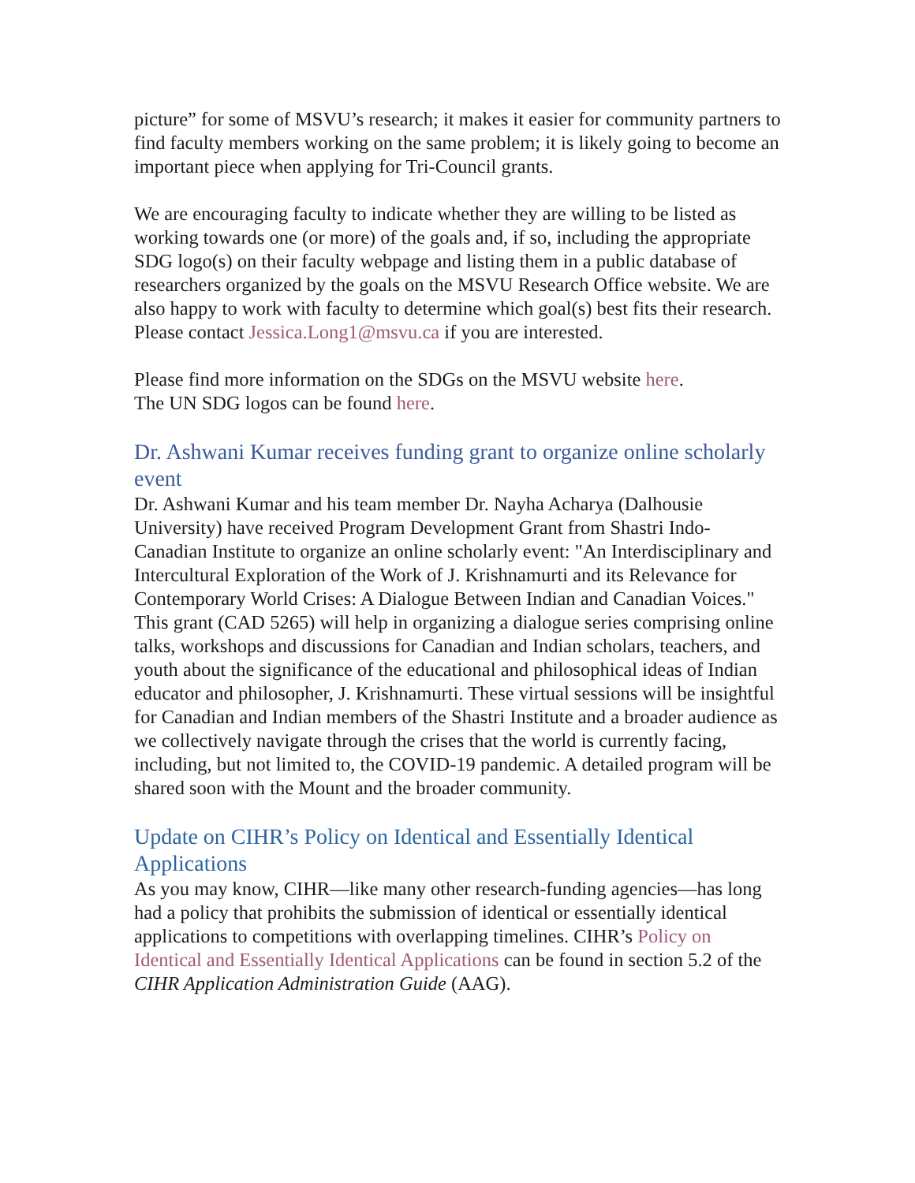picture” for some of MSVU’s research; it makes it easier for community partners to find faculty members working on the same problem; it is likely going to become an important piece when applying for Tri-Council grants.
We are encouraging faculty to indicate whether they are willing to be listed as working towards one (or more) of the goals and, if so, including the appropriate SDG logo(s) on their faculty webpage and listing them in a public database of researchers organized by the goals on the MSVU Research Office website. We are also happy to work with faculty to determine which goal(s) best fits their research. Please contact Jessica.Long1@msvu.ca if you are interested.
Please find more information on the SDGs on the MSVU website here.
The UN SDG logos can be found here.
Dr. Ashwani Kumar receives funding grant to organize online scholarly event
Dr. Ashwani Kumar and his team member Dr. Nayha Acharya (Dalhousie University) have received Program Development Grant from Shastri Indo-Canadian Institute to organize an online scholarly event: "An Interdisciplinary and Intercultural Exploration of the Work of J. Krishnamurti and its Relevance for Contemporary World Crises: A Dialogue Between Indian and Canadian Voices." This grant (CAD 5265) will help in organizing a dialogue series comprising online talks, workshops and discussions for Canadian and Indian scholars, teachers, and youth about the significance of the educational and philosophical ideas of Indian educator and philosopher, J. Krishnamurti. These virtual sessions will be insightful for Canadian and Indian members of the Shastri Institute and a broader audience as we collectively navigate through the crises that the world is currently facing, including, but not limited to, the COVID-19 pandemic. A detailed program will be shared soon with the Mount and the broader community.
Update on CIHR’s Policy on Identical and Essentially Identical Applications
As you may know, CIHR—like many other research-funding agencies—has long had a policy that prohibits the submission of identical or essentially identical applications to competitions with overlapping timelines. CIHR’s Policy on Identical and Essentially Identical Applications can be found in section 5.2 of the CIHR Application Administration Guide (AAG).